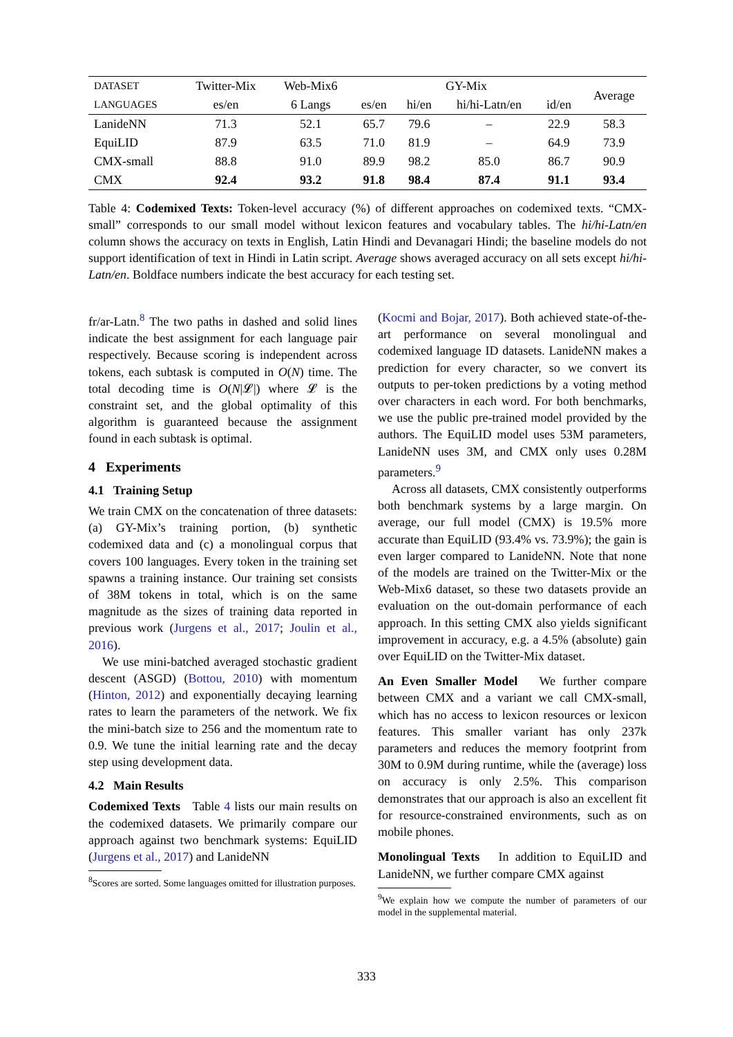| D ATASET | Twitter-Mix | Web-Mix6 | GY-Mix | | | | Average |
| --- | --- | --- | --- | --- | --- | --- | --- |
| LANGUAGES | es/en | 6 Langs | es/en | hi/en | hi/hi-Latn/en | id/en | |
| LanideNN | 71.3 | 52.1 | 65.7 | 79.6 | – | 22.9 | 58.3 |
| EquiLID | 87.9 | 63.5 | 71.0 | 81.9 | – | 64.9 | 73.9 |
| CMX-small | 88.8 | 91.0 | 89.9 | 98.2 | 85.0 | 86.7 | 90.9 |
| CMX | 92.4 | 93.2 | 91.8 | 98.4 | 87.4 | 91.1 | 93.4 |
Table 4: Codemixed Texts: Token-level accuracy (%) of different approaches on codemixed texts. “CMX-small” corresponds to our small model without lexicon features and vocabulary tables. The hi/hi-Latn/en column shows the accuracy on texts in English, Latin Hindi and Devanagari Hindi; the baseline models do not support identification of text in Hindi in Latin script. Average shows averaged accuracy on all sets except hi/hi-Latn/en. Boldface numbers indicate the best accuracy for each testing set.
fr/ar-Latn.<sup>8</sup> The two paths in dashed and solid lines indicate the best assignment for each language pair respectively. Because scoring is independent across tokens, each subtask is computed in O(N) time. The total decoding time is O(N|𝓛|) where 𝓛 is the constraint set, and the global optimality of this algorithm is guaranteed because the assignment found in each subtask is optimal.
4 Experiments
4.1 Training Setup
We train CMX on the concatenation of three datasets: (a) GY-Mix’s training portion, (b) synthetic codemixed data and (c) a monolingual corpus that covers 100 languages. Every token in the training set spawns a training instance. Our training set consists of 38M tokens in total, which is on the same magnitude as the sizes of training data reported in previous work (Jurgens et al., 2017; Joulin et al., 2016).
We use mini-batched averaged stochastic gradient descent (ASGD) (Bottou, 2010) with momentum (Hinton, 2012) and exponentially decaying learning rates to learn the parameters of the network. We fix the mini-batch size to 256 and the momentum rate to 0.9. We tune the initial learning rate and the decay step using development data.
4.2 Main Results
Codemixed Texts Table 4 lists our main results on the codemixed datasets. We primarily compare our approach against two benchmark systems: EquiLID (Jurgens et al., 2017) and LanideNN
<sup>8</sup> Scores are sorted. Some languages omitted for illustration purposes.
(Kocmi and Bojar, 2017). Both achieved state-of-the-art performance on several monolingual and codemixed language ID datasets. LanideNN makes a prediction for every character, so we convert its outputs to per-token predictions by a voting method over characters in each word. For both benchmarks, we use the public pre-trained model provided by the authors. The EquiLID model uses 53M parameters, LanideNN uses 3M, and CMX only uses 0.28M parameters.<sup>9</sup>
Across all datasets, CMX consistently outperforms both benchmark systems by a large margin. On average, our full model (CMX) is 19.5% more accurate than EquiLID (93.4% vs. 73.9%); the gain is even larger compared to LanideNN. Note that none of the models are trained on the Twitter-Mix or the Web-Mix6 dataset, so these two datasets provide an evaluation on the out-domain performance of each approach. In this setting CMX also yields significant improvement in accuracy, e.g. a 4.5% (absolute) gain over EquiLID on the Twitter-Mix dataset.
An Even Smaller Model We further compare between CMX and a variant we call CMX-small, which has no access to lexicon resources or lexicon features. This smaller variant has only 237k parameters and reduces the memory footprint from 30M to 0.9M during runtime, while the (average) loss on accuracy is only 2.5%. This comparison demonstrates that our approach is also an excellent fit for resource-constrained environments, such as on mobile phones.
Monolingual Texts In addition to EquiLID and LanideNN, we further compare CMX against
<sup>9</sup> We explain how we compute the number of parameters of our model in the supplemental material.
333